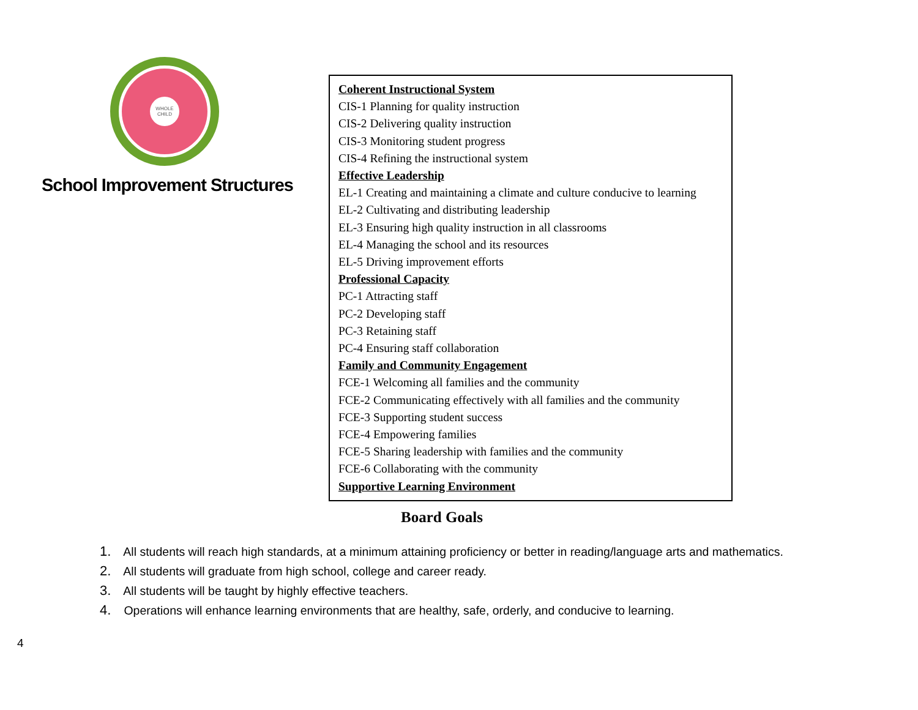WHOLE
CHILD
School Improvement Structures
Coherent Instructional System
CIS-1 Planning for quality instruction
CIS-2 Delivering quality instruction
CIS-3 Monitoring student progress
CIS-4 Refining the instructional system
Effective Leadership
EL-1 Creating and maintaining a climate and culture conducive to learning
EL-2 Cultivating and distributing leadership
EL-3 Ensuring high quality instruction in all classrooms
EL-4 Managing the school and its resources
EL-5 Driving improvement efforts
Professional Capacity
PC-1 Attracting staff
PC-2 Developing staff
PC-3 Retaining staff
PC-4 Ensuring staff collaboration
Family and Community Engagement
FCE-1 Welcoming all families and the community
FCE-2 Communicating effectively with all families and the community
FCE-3 Supporting student success
FCE-4 Empowering families
FCE-5 Sharing leadership with families and the community
FCE-6 Collaborating with the community
Supportive Learning Environment
Board Goals
1. All students will reach high standards, at a minimum attaining proficiency or better in reading/language arts and mathematics.
2. All students will graduate from high school, college and career ready.
3. All students will be taught by highly effective teachers.
4. Operations will enhance learning environments that are healthy, safe, orderly, and conducive to learning.
4